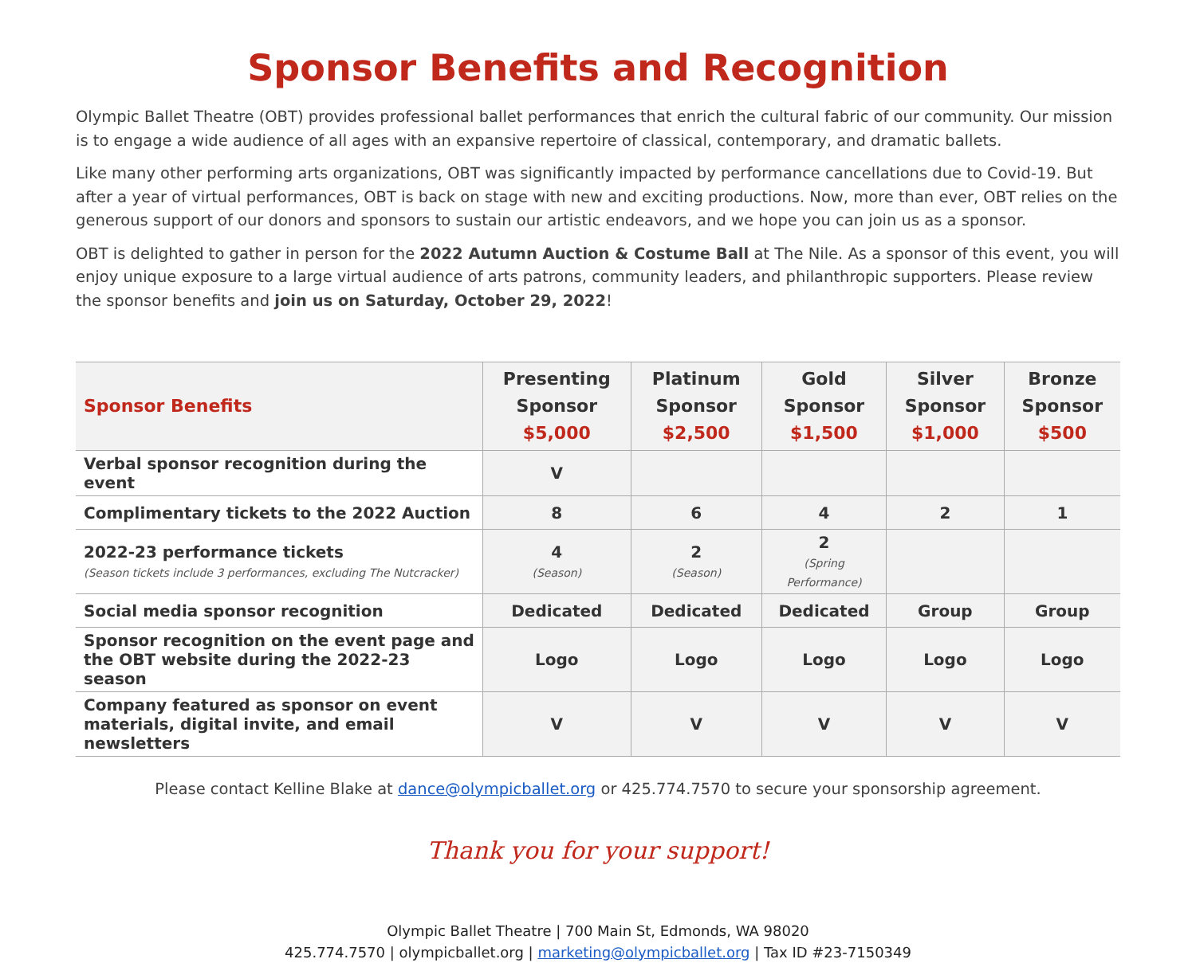Sponsor Benefits and Recognition
Olympic Ballet Theatre (OBT) provides professional ballet performances that enrich the cultural fabric of our community. Our mission is to engage a wide audience of all ages with an expansive repertoire of classical, contemporary, and dramatic ballets.
Like many other performing arts organizations, OBT was significantly impacted by performance cancellations due to Covid-19. But after a year of virtual performances, OBT is back on stage with new and exciting productions. Now, more than ever, OBT relies on the generous support of our donors and sponsors to sustain our artistic endeavors, and we hope you can join us as a sponsor.
OBT is delighted to gather in person for the 2022 Autumn Auction & Costume Ball at The Nile. As a sponsor of this event, you will enjoy unique exposure to a large virtual audience of arts patrons, community leaders, and philanthropic supporters. Please review the sponsor benefits and join us on Saturday, October 29, 2022!
| Sponsor Benefits | Presenting Sponsor $5,000 | Platinum Sponsor $2,500 | Gold Sponsor $1,500 | Silver Sponsor $1,000 | Bronze Sponsor $500 |
| --- | --- | --- | --- | --- | --- |
| Verbal sponsor recognition during the event | V | | | | |
| Complimentary tickets to the 2022 Auction | 8 | 6 | 4 | 2 | 1 |
| 2022-23 performance tickets (Season tickets include 3 performances, excluding The Nutcracker) | 4 (Season) | 2 (Season) | 2 (Spring Performance) | | |
| Social media sponsor recognition | Dedicated | Dedicated | Dedicated | Group | Group |
| Sponsor recognition on the event page and the OBT website during the 2022-23 season | Logo | Logo | Logo | Logo | Logo |
| Company featured as sponsor on event materials, digital invite, and email newsletters | V | V | V | V | V |
Please contact Kelline Blake at dance@olympicballet.org or 425.774.7570 to secure your sponsorship agreement.
Thank you for your support!
Olympic Ballet Theatre | 700 Main St, Edmonds, WA 98020
425.774.7570 | olympicballet.org | marketing@olympicballet.org | Tax ID #23-7150349